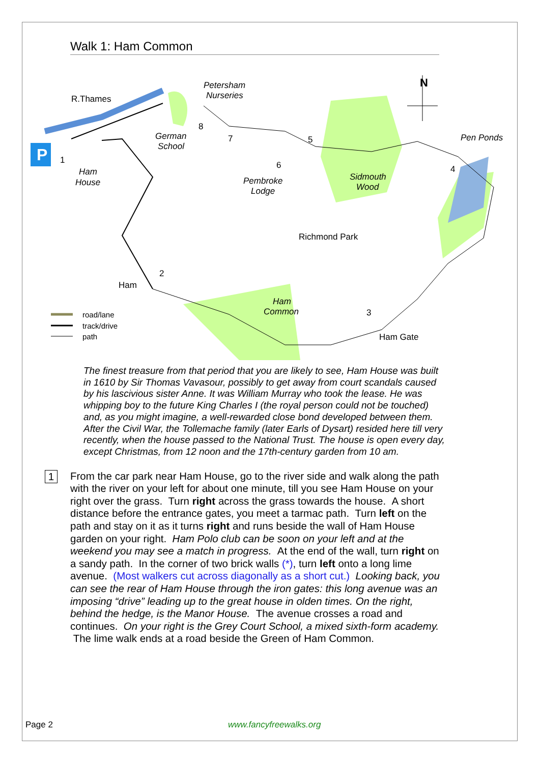Walk 1: Ham Common
P
R.Thames
Petersham
Nurseries
N
Pen Ponds
German
School
Ham
House
Pembroke
Lodge
Sidmouth
Wood
Richmond Park
Ham
Ham
Common
Ham Gate
1
2
3
4
5
6
7
8
road/lane
track/drive
path
The finest treasure from that period that you are likely to see, Ham House was built in 1610 by Sir Thomas Vavasour, possibly to get away from court scandals caused by his lascivious sister Anne. It was William Murray who took the lease. He was whipping boy to the future King Charles I (the royal person could not be touched) and, as you might imagine, a well-rewarded close bond developed between them. After the Civil War, the Tollemache family (later Earls of Dysart) resided here till very recently, when the house passed to the National Trust. The house is open every day, except Christmas, from 12 noon and the 17th-century garden from 10 am.
1
From the car park near Ham House, go to the river side and walk along the path with the river on your left for about one minute, till you see Ham House on your right over the grass. Turn right across the grass towards the house. A short distance before the entrance gates, you meet a tarmac path. Turn left on the path and stay on it as it turns right and runs beside the wall of Ham House garden on your right. Ham Polo club can be soon on your left and at the weekend you may see a match in progress. At the end of the wall, turn right on a sandy path. In the corner of two brick walls (*), turn left onto a long lime avenue. (Most walkers cut across diagonally as a short cut.) Looking back, you can see the rear of Ham House through the iron gates: this long avenue was an imposing “drive” leading up to the great house in olden times. On the right, behind the hedge, is the Manor House. The avenue crosses a road and continues. On your right is the Grey Court School, a mixed sixth-form academy. The lime walk ends at a road beside the Green of Ham Common.
Page 2 www.fancyfreewalks.org